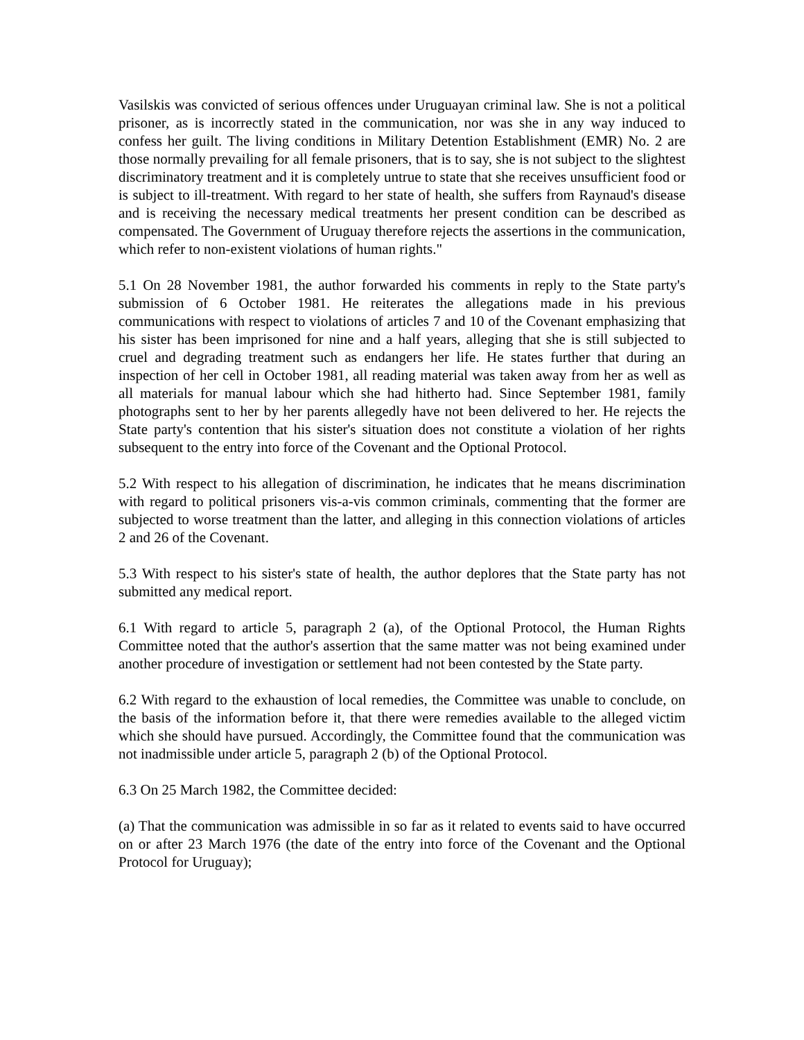Vasilskis was convicted of serious offences under Uruguayan criminal law. She is not a political prisoner, as is incorrectly stated in the communication, nor was she in any way induced to confess her guilt. The living conditions in Military Detention Establishment (EMR) No. 2 are those normally prevailing for all female prisoners, that is to say, she is not subject to the slightest discriminatory treatment and it is completely untrue to state that she receives unsufficient food or is subject to ill-treatment. With regard to her state of health, she suffers from Raynaud's disease and is receiving the necessary medical treatments her present condition can be described as compensated. The Government of Uruguay therefore rejects the assertions in the communication, which refer to non-existent violations of human rights."
5.1 On 28 November 1981, the author forwarded his comments in reply to the State party's submission of 6 October 1981. He reiterates the allegations made in his previous communications with respect to violations of articles 7 and 10 of the Covenant emphasizing that his sister has been imprisoned for nine and a half years, alleging that she is still subjected to cruel and degrading treatment such as endangers her life. He states further that during an inspection of her cell in October 1981, all reading material was taken away from her as well as all materials for manual labour which she had hitherto had. Since September 1981, family photographs sent to her by her parents allegedly have not been delivered to her. He rejects the State party's contention that his sister's situation does not constitute a violation of her rights subsequent to the entry into force of the Covenant and the Optional Protocol.
5.2 With respect to his allegation of discrimination, he indicates that he means discrimination with regard to political prisoners vis-a-vis common criminals, commenting that the former are subjected to worse treatment than the latter, and alleging in this connection violations of articles 2 and 26 of the Covenant.
5.3 With respect to his sister's state of health, the author deplores that the State party has not submitted any medical report.
6.1 With regard to article 5, paragraph 2 (a), of the Optional Protocol, the Human Rights Committee noted that the author's assertion that the same matter was not being examined under another procedure of investigation or settlement had not been contested by the State party.
6.2 With regard to the exhaustion of local remedies, the Committee was unable to conclude, on the basis of the information before it, that there were remedies available to the alleged victim which she should have pursued. Accordingly, the Committee found that the communication was not inadmissible under article 5, paragraph 2 (b) of the Optional Protocol.
6.3 On 25 March 1982, the Committee decided:
(a) That the communication was admissible in so far as it related to events said to have occurred on or after 23 March 1976 (the date of the entry into force of the Covenant and the Optional Protocol for Uruguay);